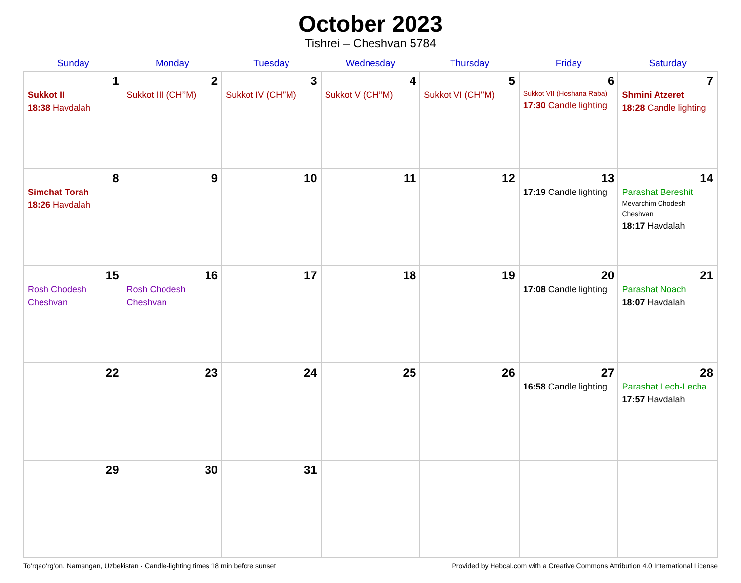October 2023
Tishrei – Cheshvan 5784
| Sunday | Monday | Tuesday | Wednesday | Thursday | Friday | Saturday |
| --- | --- | --- | --- | --- | --- | --- |
| 1 Sukkot II 18:38 Havdalah | 2 Sukkot III (CH’’M) | 3 Sukkot IV (CH’’M) | 4 Sukkot V (CH’’M) | 5 Sukkot VI (CH’’M) | 6 Sukkot VII (Hoshana Raba) 17:30 Candle lighting | 7 Shmini Atzeret 18:28 Candle lighting |
| 8 Simchat Torah 18:26 Havdalah | 9 | 10 | 11 | 12 | 13 17:19 Candle lighting | 14 Parashat Bereshit Mevarchim Chodesh Cheshvan 18:17 Havdalah |
| 15 Rosh Chodesh Cheshvan | 16 Rosh Chodesh Cheshvan | 17 | 18 | 19 | 20 17:08 Candle lighting | 21 Parashat Noach 18:07 Havdalah |
| 22 | 23 | 24 | 25 | 26 | 27 16:58 Candle lighting | 28 Parashat Lech-Lecha 17:57 Havdalah |
| 29 | 30 | 31 | | | | |
To‘rqao‘rg‘on, Namangan, Uzbekistan · Candle-lighting times 18 min before sunset Provided by Hebcal.com with a Creative Commons Attribution 4.0 International License